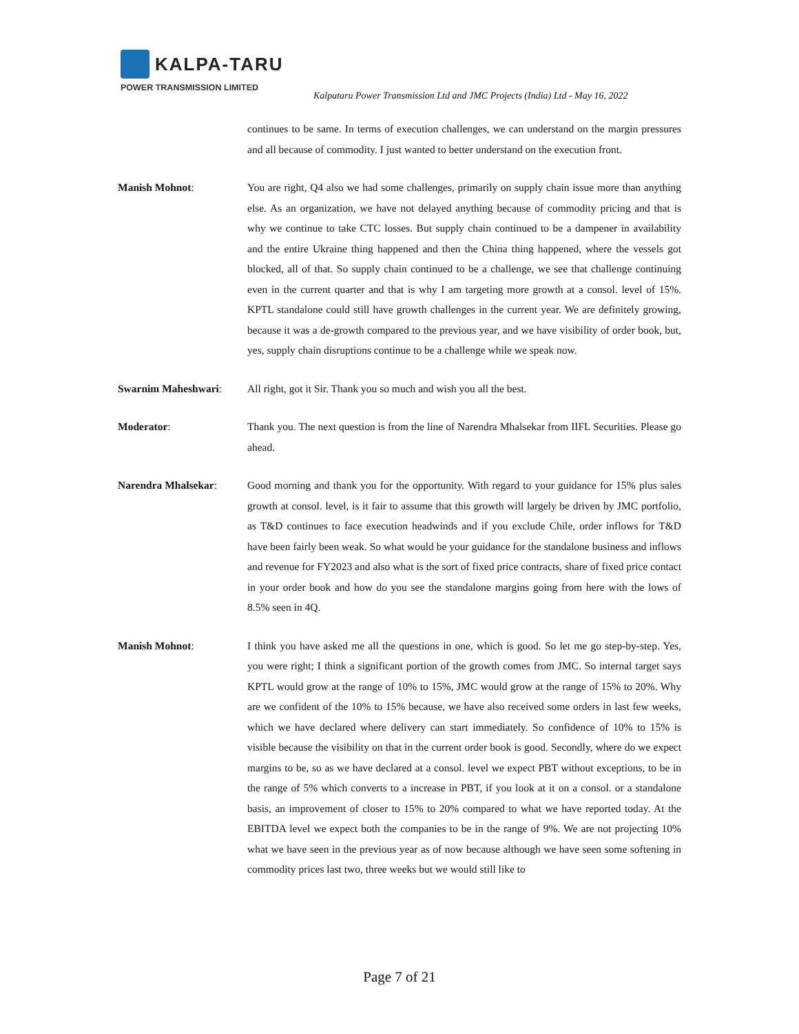KALPA-TARU
POWER TRANSMISSION LIMITED
Kalpataru Power Transmission Ltd and JMC Projects (India) Ltd - May 16, 2022
continues to be same. In terms of execution challenges, we can understand on the margin pressures and all because of commodity. I just wanted to better understand on the execution front.
Manish Mohnot: You are right, Q4 also we had some challenges, primarily on supply chain issue more than anything else. As an organization, we have not delayed anything because of commodity pricing and that is why we continue to take CTC losses. But supply chain continued to be a dampener in availability and the entire Ukraine thing happened and then the China thing happened, where the vessels got blocked, all of that. So supply chain continued to be a challenge, we see that challenge continuing even in the current quarter and that is why I am targeting more growth at a consol. level of 15%. KPTL standalone could still have growth challenges in the current year. We are definitely growing, because it was a de-growth compared to the previous year, and we have visibility of order book, but, yes, supply chain disruptions continue to be a challenge while we speak now.
Swarnim Maheshwari: All right, got it Sir. Thank you so much and wish you all the best.
Moderator: Thank you. The next question is from the line of Narendra Mhalsekar from IIFL Securities. Please go ahead.
Narendra Mhalsekar: Good morning and thank you for the opportunity. With regard to your guidance for 15% plus sales growth at consol. level, is it fair to assume that this growth will largely be driven by JMC portfolio, as T&D continues to face execution headwinds and if you exclude Chile, order inflows for T&D have been fairly been weak. So what would be your guidance for the standalone business and inflows and revenue for FY2023 and also what is the sort of fixed price contracts, share of fixed price contact in your order book and how do you see the standalone margins going from here with the lows of 8.5% seen in 4Q.
Manish Mohnot: I think you have asked me all the questions in one, which is good. So let me go step-by-step. Yes, you were right; I think a significant portion of the growth comes from JMC. So internal target says KPTL would grow at the range of 10% to 15%, JMC would grow at the range of 15% to 20%. Why are we confident of the 10% to 15% because, we have also received some orders in last few weeks, which we have declared where delivery can start immediately. So confidence of 10% to 15% is visible because the visibility on that in the current order book is good. Secondly, where do we expect margins to be, so as we have declared at a consol. level we expect PBT without exceptions, to be in the range of 5% which converts to a increase in PBT, if you look at it on a consol. or a standalone basis, an improvement of closer to 15% to 20% compared to what we have reported today. At the EBITDA level we expect both the companies to be in the range of 9%. We are not projecting 10% what we have seen in the previous year as of now because although we have seen some softening in commodity prices last two, three weeks but we would still like to
Page 7 of 21